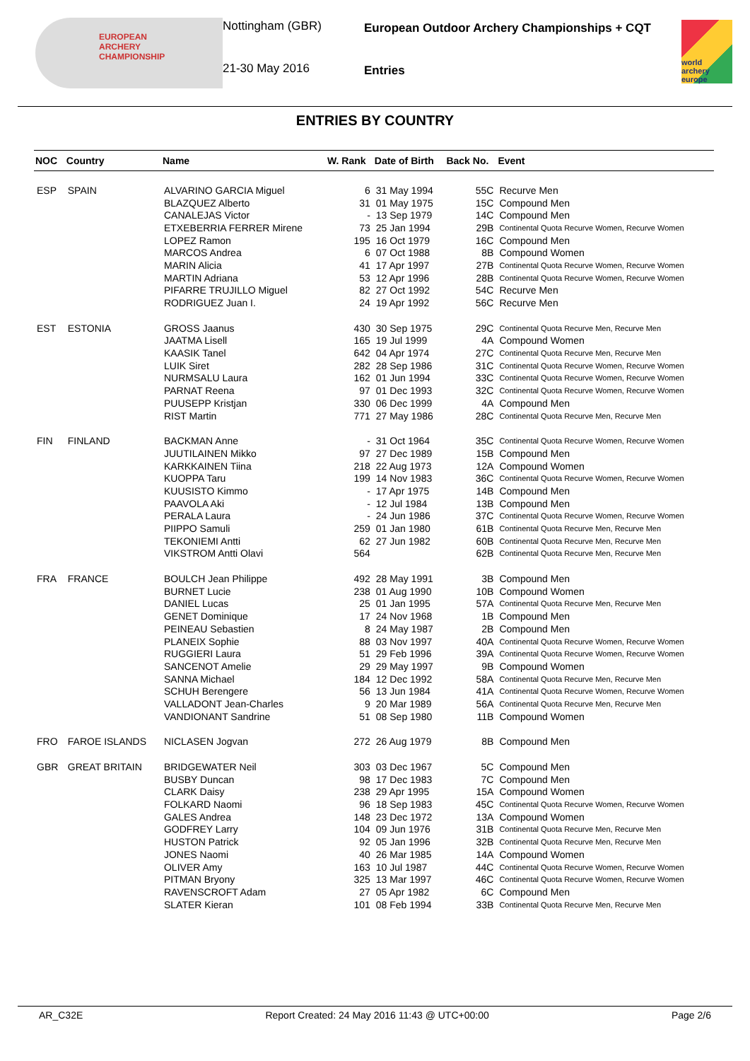EUROPEAN
ARCHERY
CHAMPIONSHIP
Nottingham (GBR)
21-30 May 2016
European Outdoor Archery Championships + CQT
Entries
world archery europe
ENTRIES BY COUNTRY
| NOC | Country | Name | W. Rank | Date of Birth | Back No. | Event |
| --- | --- | --- | --- | --- | --- | --- |
| ESP | SPAIN | ALVARINO GARCIA Miguel | 6 | 31 May 1994 | 55C | Recurve Men |
| | | BLAZQUEZ Alberto | 31 | 01 May 1975 | 15C | Compound Men |
| | | CANALEJAS Victor | - | 13 Sep 1979 | 14C | Compound Men |
| | | ETXEBERRIA FERRER Mirene | 73 | 25 Jan 1994 | 29B | Continental Quota Recurve Women, Recurve Women |
| | | LOPEZ Ramon | 195 | 16 Oct 1979 | 16C | Compound Men |
| | | MARCOS Andrea | 6 | 07 Oct 1988 | 8B | Compound Women |
| | | MARIN Alicia | 41 | 17 Apr 1997 | 27B | Continental Quota Recurve Women, Recurve Women |
| | | MARTIN Adriana | 53 | 12 Apr 1996 | 28B | Continental Quota Recurve Women, Recurve Women |
| | | PIFARRE TRUJILLO Miguel | 82 | 27 Oct 1992 | 54C | Recurve Men |
| | | RODRIGUEZ Juan I. | 24 | 19 Apr 1992 | 56C | Recurve Men |
| EST | ESTONIA | GROSS Jaanus | 430 | 30 Sep 1975 | 29C | Continental Quota Recurve Men, Recurve Men |
| | | JAATMA Lisell | 165 | 19 Jul 1999 | 4A | Compound Women |
| | | KAASIK Tanel | 642 | 04 Apr 1974 | 27C | Continental Quota Recurve Men, Recurve Men |
| | | LUIK Siret | 282 | 28 Sep 1986 | 31C | Continental Quota Recurve Women, Recurve Women |
| | | NURMSALU Laura | 162 | 01 Jun 1994 | 33C | Continental Quota Recurve Women, Recurve Women |
| | | PARNAT Reena | 97 | 01 Dec 1993 | 32C | Continental Quota Recurve Women, Recurve Women |
| | | PUUSEPP Kristjan | 330 | 06 Dec 1999 | 4A | Compound Men |
| | | RIST Martin | 771 | 27 May 1986 | 28C | Continental Quota Recurve Men, Recurve Men |
| FIN | FINLAND | BACKMAN Anne | - | 31 Oct 1964 | 35C | Continental Quota Recurve Women, Recurve Women |
| | | JUUTILAINEN Mikko | 97 | 27 Dec 1989 | 15B | Compound Men |
| | | KARKKAINEN Tiina | 218 | 22 Aug 1973 | 12A | Compound Women |
| | | KUOPPA Taru | 199 | 14 Nov 1983 | 36C | Continental Quota Recurve Women, Recurve Women |
| | | KUUSISTO Kimmo | - | 17 Apr 1975 | 14B | Compound Men |
| | | PAAVOLA Aki | - | 12 Jul 1984 | 13B | Compound Men |
| | | PERALA Laura | - | 24 Jun 1986 | 37C | Continental Quota Recurve Women, Recurve Women |
| | | PIIPPO Samuli | 259 | 01 Jan 1980 | 61B | Continental Quota Recurve Men, Recurve Men |
| | | TEKONIEMI Antti | 62 | 27 Jun 1982 | 60B | Continental Quota Recurve Men, Recurve Men |
| | | VIKSTROM Antti Olavi | 564 | | 62B | Continental Quota Recurve Men, Recurve Men |
| FRA | FRANCE | BOULCH Jean Philippe | 492 | 28 May 1991 | 3B | Compound Men |
| | | BURNET Lucie | 238 | 01 Aug 1990 | 10B | Compound Women |
| | | DANIEL Lucas | 25 | 01 Jan 1995 | 57A | Continental Quota Recurve Men, Recurve Men |
| | | GENET Dominique | 17 | 24 Nov 1968 | 1B | Compound Men |
| | | PEINEAU Sebastien | 8 | 24 May 1987 | 2B | Compound Men |
| | | PLANEIX Sophie | 88 | 03 Nov 1997 | 40A | Continental Quota Recurve Women, Recurve Women |
| | | RUGGIERI Laura | 51 | 29 Feb 1996 | 39A | Continental Quota Recurve Women, Recurve Women |
| | | SANCENOT Amelie | 29 | 29 May 1997 | 9B | Compound Women |
| | | SANNA Michael | 184 | 12 Dec 1992 | 58A | Continental Quota Recurve Men, Recurve Men |
| | | SCHUH Berengere | 56 | 13 Jun 1984 | 41A | Continental Quota Recurve Women, Recurve Women |
| | | VALLADONT Jean-Charles | 9 | 20 Mar 1989 | 56A | Continental Quota Recurve Men, Recurve Men |
| | | VANDIONANT Sandrine | 51 | 08 Sep 1980 | 11B | Compound Women |
| FRO | FAROE ISLANDS | NICLASEN Jogvan | 272 | 26 Aug 1979 | 8B | Compound Men |
| GBR | GREAT BRITAIN | BRIDGEWATER Neil | 303 | 03 Dec 1967 | 5C | Compound Men |
| | | BUSBY Duncan | 98 | 17 Dec 1983 | 7C | Compound Men |
| | | CLARK Daisy | 238 | 29 Apr 1995 | 15A | Compound Women |
| | | FOLKARD Naomi | 96 | 18 Sep 1983 | 45C | Continental Quota Recurve Women, Recurve Women |
| | | GALES Andrea | 148 | 23 Dec 1972 | 13A | Compound Women |
| | | GODFREY Larry | 104 | 09 Jun 1976 | 31B | Continental Quota Recurve Men, Recurve Men |
| | | HUSTON Patrick | 92 | 05 Jan 1996 | 32B | Continental Quota Recurve Men, Recurve Men |
| | | JONES Naomi | 40 | 26 Mar 1985 | 14A | Compound Women |
| | | OLIVER Amy | 163 | 10 Jul 1987 | 44C | Continental Quota Recurve Women, Recurve Women |
| | | PITMAN Bryony | 325 | 13 Mar 1997 | 46C | Continental Quota Recurve Women, Recurve Women |
| | | RAVENSCROFT Adam | 27 | 05 Apr 1982 | 6C | Compound Men |
| | | SLATER Kieran | 101 | 08 Feb 1994 | 33B | Continental Quota Recurve Men, Recurve Men |
AR_C32E Report Created: 24 May 2016 11:43 @ UTC+00:00 Page 2/6